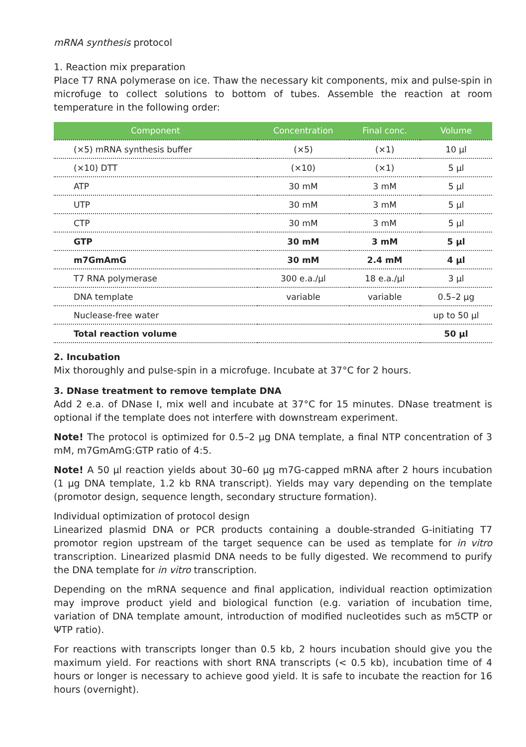mRNA synthesis protocol
1. Reaction mix preparation
Place T7 RNA polymerase on ice. Thaw the necessary kit components, mix and pulse-spin in microfuge to collect solutions to bottom of tubes. Assemble the reaction at room temperature in the following order:
| Component | Concentration | Final conc. | Volume |
| --- | --- | --- | --- |
| (×5) mRNA synthesis buffer | (×5) | (×1) | 10 µl |
| (×10) DTT | (×10) | (×1) | 5 µl |
| ATP | 30 mM | 3 mM | 5 µl |
| UTP | 30 mM | 3 mM | 5 µl |
| CTP | 30 mM | 3 mM | 5 µl |
| GTP | 30 mM | 3 mM | 5 µl |
| m7GmAmG | 30 mM | 2.4 mM | 4 µl |
| T7 RNA polymerase | 300 e.a./µl | 18 e.a./µl | 3 µl |
| DNA template | variable | variable | 0.5–2 µg |
| Nuclease-free water | | | up to 50 µl |
| Total reaction volume | | | 50 µl |
2. Incubation
Mix thoroughly and pulse-spin in a microfuge. Incubate at 37°C for 2 hours.
3. DNase treatment to remove template DNA
Add 2 e.a. of DNase I, mix well and incubate at 37°C for 15 minutes. DNase treatment is optional if the template does not interfere with downstream experiment.
Note! The protocol is optimized for 0.5–2 µg DNA template, a final NTP concentration of 3 mM, m7GmAmG:GTP ratio of 4:5.
Note! A 50 µl reaction yields about 30–60 µg m7G-capped mRNA after 2 hours incubation (1 µg DNA template, 1.2 kb RNA transcript). Yields may vary depending on the template (promotor design, sequence length, secondary structure formation).
Individual optimization of protocol design
Linearized plasmid DNA or PCR products containing a double-stranded G-initiating T7 promotor region upstream of the target sequence can be used as template for in vitro transcription. Linearized plasmid DNA needs to be fully digested. We recommend to purify the DNA template for in vitro transcription.
Depending on the mRNA sequence and final application, individual reaction optimization may improve product yield and biological function (e.g. variation of incubation time, variation of DNA template amount, introduction of modified nucleotides such as m5CTP or ΨTP ratio).
For reactions with transcripts longer than 0.5 kb, 2 hours incubation should give you the maximum yield. For reactions with short RNA transcripts (< 0.5 kb), incubation time of 4 hours or longer is necessary to achieve good yield. It is safe to incubate the reaction for 16 hours (overnight).